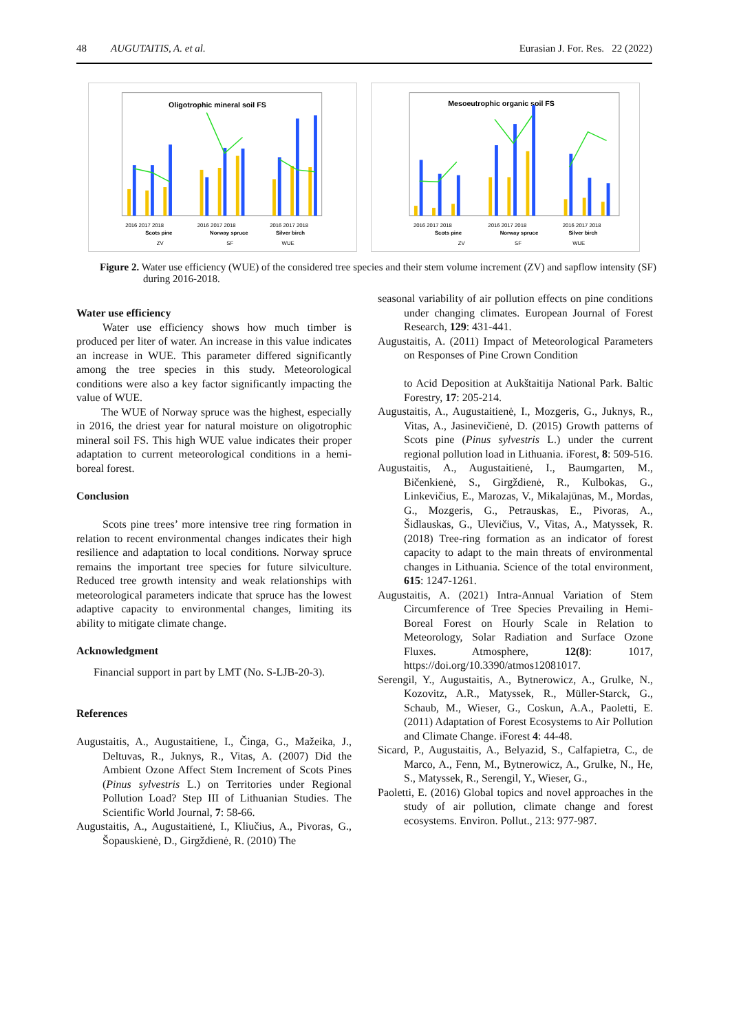48 AUGUTAITIS, A. et al. Eurasian J. For. Res. 22 (2022)
Oligotrophic mineral soil FS
2016 2017 2018
2016 2017 2018
2016 2017 2018
Scots pine
Norway spruce
Silver birch
ZV
SF
WUE
Mesoeutrophic organic soil FS
2016 2017 2018
2016 2017 2018
2016 2017 2018
Scots pine
Norway spruce
Silver birch
ZV
SF
WUE
Figure 2. Water use efficiency (WUE) of the considered tree species and their stem volume increment (ZV) and sapflow intensity (SF) during 2016-2018.
Water use efficiency
Water use efficiency shows how much timber is produced per liter of water. An increase in this value indicates an increase in WUE. This parameter differed significantly among the tree species in this study. Meteorological conditions were also a key factor significantly impacting the value of WUE.
The WUE of Norway spruce was the highest, especially in 2016, the driest year for natural moisture on oligotrophic mineral soil FS. This high WUE value indicates their proper adaptation to current meteorological conditions in a hemi-boreal forest.
Conclusion
Scots pine trees’ more intensive tree ring formation in relation to recent environmental changes indicates their high resilience and adaptation to local conditions. Norway spruce remains the important tree species for future silviculture. Reduced tree growth intensity and weak relationships with meteorological parameters indicate that spruce has the lowest adaptive capacity to environmental changes, limiting its ability to mitigate climate change.
Acknowledgment
Financial support in part by LMT (No. S-LJB-20-3).
References
Augustaitis, A., Augustaitiene, I., Činga, G., Mažeika, J., Deltuvas, R., Juknys, R., Vitas, A. (2007) Did the Ambient Ozone Affect Stem Increment of Scots Pines (Pinus sylvestris L.) on Territories under Regional Pollution Load? Step III of Lithuanian Studies. The Scientific World Journal, 7: 58-66.
Augustaitis, A., Augustaitienė, I., Kliučius, A., Pivoras, G., Šopauskienė, D., Girgždienė, R. (2010) The
seasonal variability of air pollution effects on pine conditions under changing climates. European Journal of Forest Research, 129: 431-441.
Augustaitis, A. (2011) Impact of Meteorological Parameters on Responses of Pine Crown Condition
to Acid Deposition at Aukštaitija National Park. Baltic Forestry, 17: 205-214.
Augustaitis, A., Augustaitienė, I., Mozgeris, G., Juknys, R., Vitas, A., Jasinevičienė, D. (2015) Growth patterns of Scots pine (Pinus sylvestris L.) under the current regional pollution load in Lithuania. iForest, 8: 509-516.
Augustaitis, A., Augustaitienė, I., Baumgarten, M., Bičenkienė, S., Girgždienė, R., Kulbokas, G., Linkevičius, E., Marozas, V., Mikalajūnas, M., Mordas, G., Mozgeris, G., Petrauskas, E., Pivoras, A., Šidlauskas, G., Ulevičius, V., Vitas, A., Matyssek, R. (2018) Tree-ring formation as an indicator of forest capacity to adapt to the main threats of environmental changes in Lithuania. Science of the total environment, 615: 1247-1261.
Augustaitis, A. (2021) Intra-Annual Variation of Stem Circumference of Tree Species Prevailing in Hemi-Boreal Forest on Hourly Scale in Relation to Meteorology, Solar Radiation and Surface Ozone Fluxes. Atmosphere, 12(8): 1017, https://doi.org/10.3390/atmos12081017.
Serengil, Y., Augustaitis, A., Bytnerowicz, A., Grulke, N., Kozovitz, A.R., Matyssek, R., Müller-Starck, G., Schaub, M., Wieser, G., Coskun, A.A., Paoletti, E. (2011) Adaptation of Forest Ecosystems to Air Pollution and Climate Change. iForest 4: 44-48.
Sicard, P., Augustaitis, A., Belyazid, S., Calfapietra, C., de Marco, A., Fenn, M., Bytnerowicz, A., Grulke, N., He, S., Matyssek, R., Serengil, Y., Wieser, G.,
Paoletti, E. (2016) Global topics and novel approaches in the study of air pollution, climate change and forest ecosystems. Environ. Pollut., 213: 977-987.